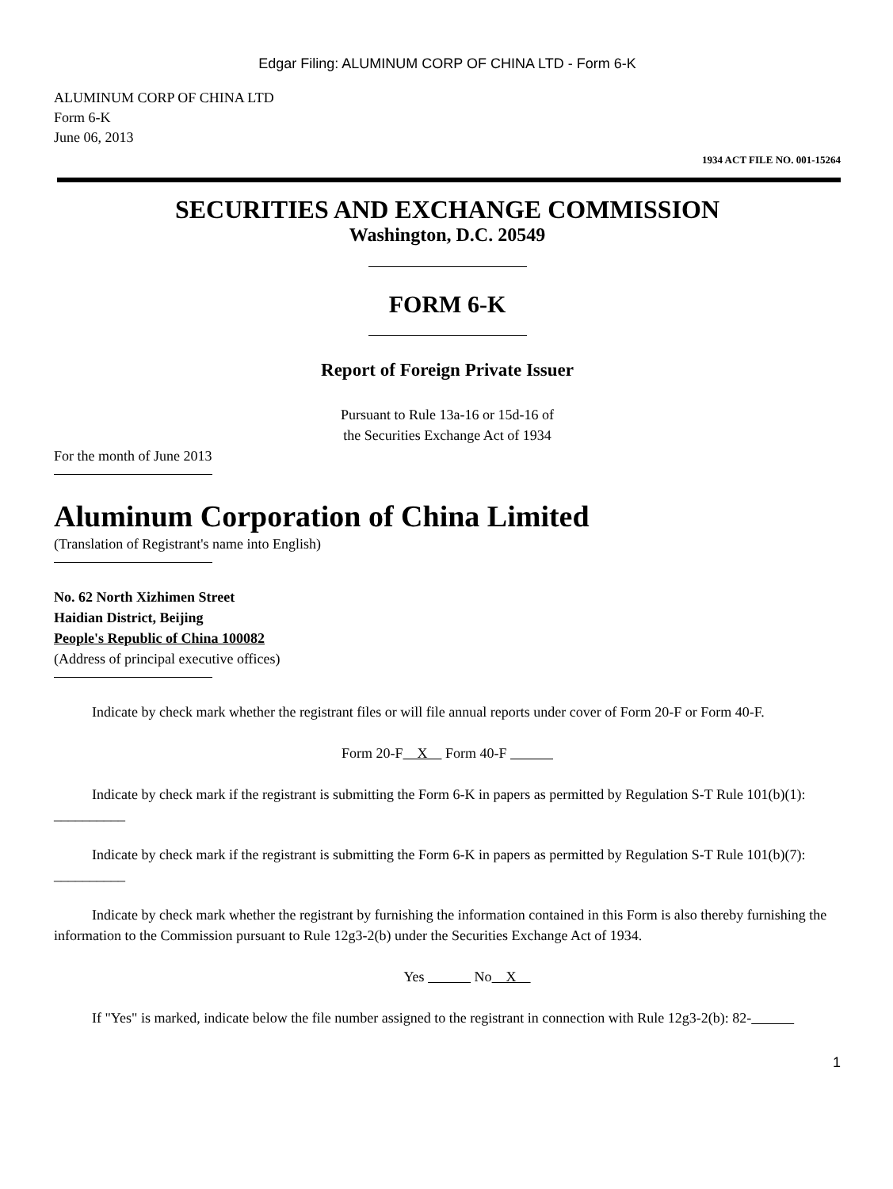Edgar Filing: ALUMINUM CORP OF CHINA LTD - Form 6-K
ALUMINUM CORP OF CHINA LTD
Form 6-K
June 06, 2013
1934 ACT FILE NO. 001-15264
SECURITIES AND EXCHANGE COMMISSION
Washington, D.C. 20549
FORM 6-K
Report of Foreign Private Issuer
Pursuant to Rule 13a-16 or 15d-16 of
the Securities Exchange Act of 1934
For the month of June 2013
Aluminum Corporation of China Limited
(Translation of Registrant's name into English)
No. 62 North Xizhimen Street
Haidian District, Beijing
People's Republic of China 100082
(Address of principal executive offices)
Indicate by check mark whether the registrant files or will file annual reports under cover of Form 20-F or Form 40-F.
Form 20-F X Form 40-F
Indicate by check mark if the registrant is submitting the Form 6-K in papers as permitted by Regulation S-T Rule 101(b)(1): __________
Indicate by check mark if the registrant is submitting the Form 6-K in papers as permitted by Regulation S-T Rule 101(b)(7): __________
Indicate by check mark whether the registrant by furnishing the information contained in this Form is also thereby furnishing the information to the Commission pursuant to Rule 12g3-2(b) under the Securities Exchange Act of 1934.
Yes No X
If "Yes" is marked, indicate below the file number assigned to the registrant in connection with Rule 12g3-2(b): 82-
1